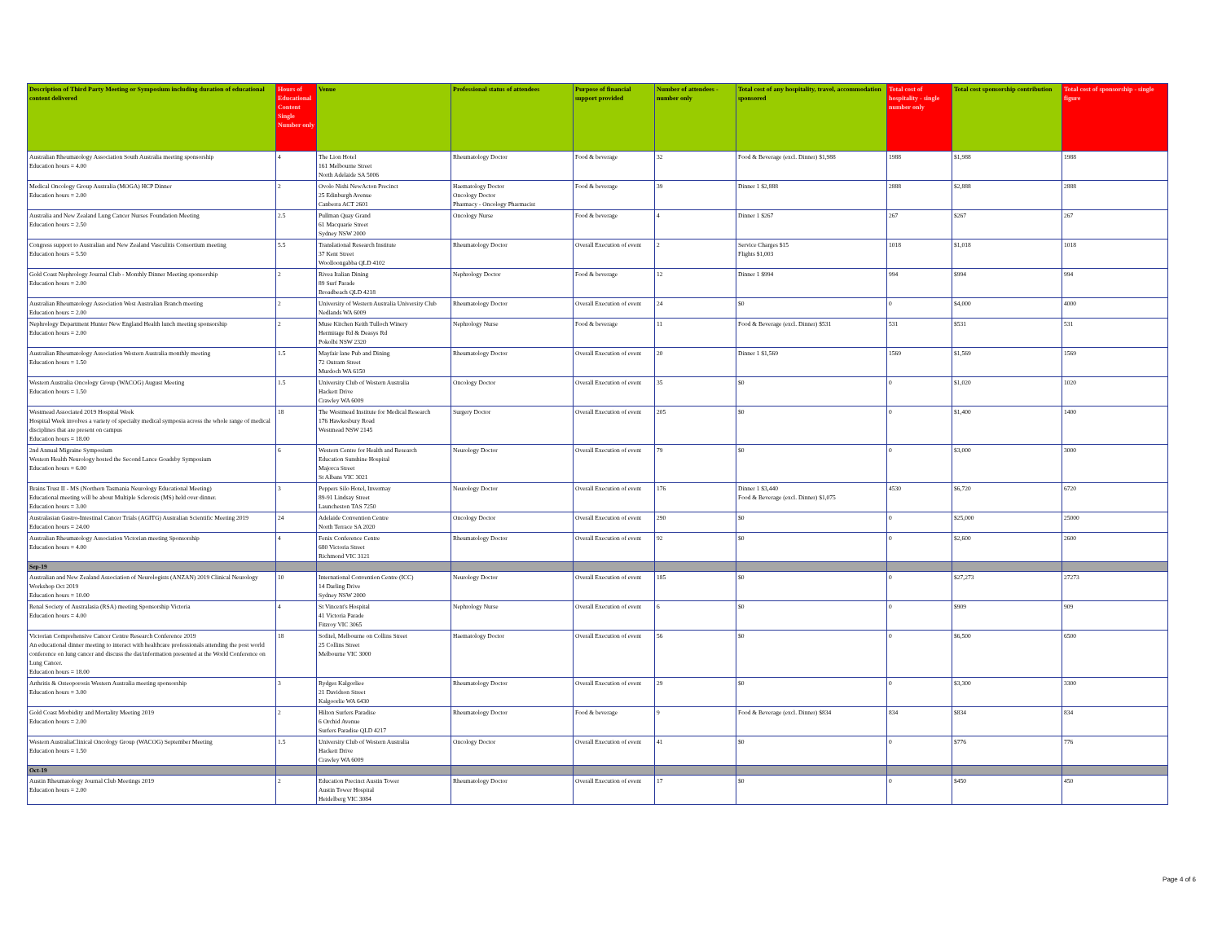| Description of Third Party Meeting or Symposium including duration of educational content delivered | Hours of Educational Content Single Number only | Venue | Professional status of attendees | Purpose of financial support provided | Number of attendees - number only | Total cost of any hospitality, travel, accommodation sponsored | Total cost of hospitality - single number only | Total cost sponsorship contribution | Total cost of sponsorship - single figure |
| --- | --- | --- | --- | --- | --- | --- | --- | --- | --- |
| Australian Rheumatology Association South Australia meeting sponsorship Education hours = 4.00 | 4 | The Lion Hotel 161 Melbourne Street North Adelaide SA 5006 | Rheumatology Doctor | Food & beverage | 32 | Food & Beverage (excl. Dinner) $1,988 | 1988 | $1,988 | 1988 |
| Medical Oncology Group Australia (MOGA) HCP Dinner Education hours = 2.00 | 2 | Ovolo Nishi NewActon Precinct 25 Edinburgh Avenue Canberra ACT 2601 | Haematology Doctor Oncology Doctor Pharmacy - Oncology Pharmacist | Food & beverage | 39 | Dinner 1 $2,888 | 2888 | $2,888 | 2888 |
| Australia and New Zealand Lung Cancer Nurses Foundation Meeting Education hours = 2.50 | 2.5 | Pullman Quay Grand 61 Macquarie Street Sydney NSW 2000 | Oncology Nurse | Food & beverage | 4 | Dinner 1 $267 | 267 | $267 | 267 |
| Congress support to Australian and New Zealand Vasculitis Consortium meeting Education hours = 5.50 | 5.5 | Translational Research Institute 37 Kent Street Woolloongabba QLD 4102 | Rheumatology Doctor | Overall Execution of event | 2 | Service Charges $15 Flights $1,003 | 1018 | $1,018 | 1018 |
| Gold Coast Nephrology Journal Club - Monthly Dinner Meeting sponsorship Education hours = 2.00 | 2 | Rivea Italian Dining 89 Surf Parade Broadbeach QLD 4218 | Nephrology Doctor | Food & beverage | 12 | Dinner 1 $994 | 994 | $994 | 994 |
| Australian Rheumatology Association West Australian Branch meeting Education hours = 2.00 | 2 | University of Western Australia University Club Nedlands WA 6009 | Rheumatology Doctor | Overall Execution of event | 24 | $0 | 0 | $4,000 | 4000 |
| Nephrology Department Hunter New England Health lunch meeting sponsorship Education hours = 2.00 | 2 | Muse Kitchen Keith Tulloch Winery Hermitage Rd & Deasys Rd Pokolbi NSW 2320 | Nephrology Nurse | Food & beverage | 11 | Food & Beverage (excl. Dinner) $531 | 531 | $531 | 531 |
| Australian Rheumatology Association Western Australia monthly meeting Education hours = 1.50 | 1.5 | Mayfair lane Pub and Dining 72 Outram Street Murdoch WA 6150 | Rheumatology Doctor | Overall Execution of event | 20 | Dinner 1 $1,569 | 1569 | $1,569 | 1569 |
| Western Australia Oncology Group (WACOG) August Meeting Education hours = 1.50 | 1.5 | University Club of Western Australia Hackett Drive Crawley WA 6009 | Oncology Doctor | Overall Execution of event | 35 | $0 | 0 | $1,020 | 1020 |
| Westmead Associated 2019 Hospital Week Hospital Week involves a variety of specialty medical symposia across the whole range of medical disciplines that are present on campus Education hours = 18.00 | 18 | The Westmead Institute for Medical Research 176 Hawkesbury Road Westmead NSW 2145 | Surgery Doctor | Overall Execution of event | 205 | $0 | 0 | $1,400 | 1400 |
| 2nd Annual Migraine Symposium Western Health Neurology hosted the Second Lance Goadsby Symposium Education hours = 6.00 | 6 | Western Centre for Health and Research Education Sunshine Hospital Majorca Street St Albans VIC 3021 | Neurology Doctor | Overall Execution of event | 79 | $0 | 0 | $3,000 | 3000 |
| Brains Trust II - MS (Northern Tasmania Neurology Educational Meeting) Educational meeting will be about Multiple Sclerosis (MS) held over dinner. Education hours = 3.00 | 3 | Peppers Silo Hotel, Invermay 89-91 Lindsay Street Launcheston TAS 7250 | Neurology Doctor | Overall Execution of event | 176 | Dinner 1 $3,440 Food & Beverage (excl. Dinner) $1,075 | 4530 | $6,720 | 6720 |
| Australasian Gastro-Intestinal Cancer Trials (AGITG) Australian Scientific Meeting 2019 Education hours = 24.00 | 24 | Adelaide Convention Centre North Terrace SA 2020 | Oncology Doctor | Overall Execution of event | 290 | $0 | 0 | $25,000 | 25000 |
| Australian Rheumatology Association Victorian meeting Sponsorship Education hours = 4.00 | 4 | Fenix Conference Centre 680 Victoria Street Richmond VIC 3121 | Rheumatology Doctor | Overall Execution of event | 92 | $0 | 0 | $2,600 | 2600 |
| Sep-19 | | | | | | | | | |
| Australian and New Zealand Association of Neurologists (ANZAN) 2019 Clinical Neurology Workshop Oct 2019 Education hours = 10.00 | 10 | International Convention Centre (ICC) 14 Darling Drive Sydney NSW 2000 | Neurology Doctor | Overall Execution of event | 185 | $0 | 0 | $27,273 | 27273 |
| Renal Society of Australasia (RSA) meeting Sponsorship Victoria Education hours = 4.00 | 4 | St Vincent's Hospital 41 Victoria Parade Fitzroy VIC 3065 | Nephrology Nurse | Overall Execution of event | 6 | $0 | 0 | $909 | 909 |
| Victorian Comprehensive Cancer Centre Research Conference 2019 An educational dinner meeting to interact with healthcare professionals attending the post world conference on lung cancer and discuss the dat/information presented at the World Conference on Lung Cancer. Education hours = 18.00 | 18 | Sofitel, Melbourne on Collins Street 25 Collins Street Melbourne VIC 3000 | Haematology Doctor | Overall Execution of event | 56 | $0 | 0 | $6,500 | 6500 |
| Arthritis & Osteoporosis Western Australia meeting sponsorship Education hours = 3.00 | 3 | Rydges Kalgorliee 21 Davidson Street Kalgoorlie WA 6430 | Rheumatology Doctor | Overall Execution of event | 29 | $0 | 0 | $3,300 | 3300 |
| Gold Coast Morbidity and Mortality Meeting 2019 Education hours = 2.00 | 2 | Hilton Surfers Paradise 6 Orchid Avenue Surfers Paradise QLD 4217 | Rheumatology Doctor | Food & beverage | 9 | Food & Beverage (excl. Dinner) $834 | 834 | $834 | 834 |
| Western AustraliaClinical Oncology Group (WACOG) September Meeting Education hours = 1.50 | 1.5 | University Club of Western Australia Hackett Drive Crawley WA 6009 | Oncology Doctor | Overall Execution of event | 41 | $0 | 0 | $776 | 776 |
| Oct-19 | | | | | | | | | |
| Austin Rheumatology Journal Club Meetings 2019 Education hours = 2.00 | 2 | Education Precinct Austin Tower Austin Tower Hospital Heidelberg VIC 3084 | Rheumatology Doctor | Overall Execution of event | 17 | $0 | 0 | $450 | 450 |
Page 4 of 6